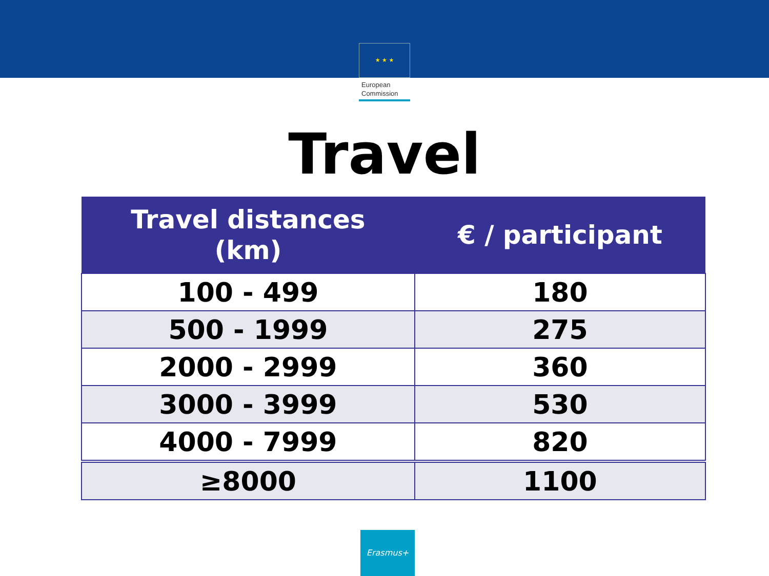★ ★ ★
European
Commission
Travel
| Travel distances (km) | € / participant |
| --- | --- |
| 100 - 499 | 180 |
| 500 - 1999 | 275 |
| 2000 - 2999 | 360 |
| 3000 - 3999 | 530 |
| 4000 - 7999 | 820 |
| ≥8000 | 1100 |
Erasmus+